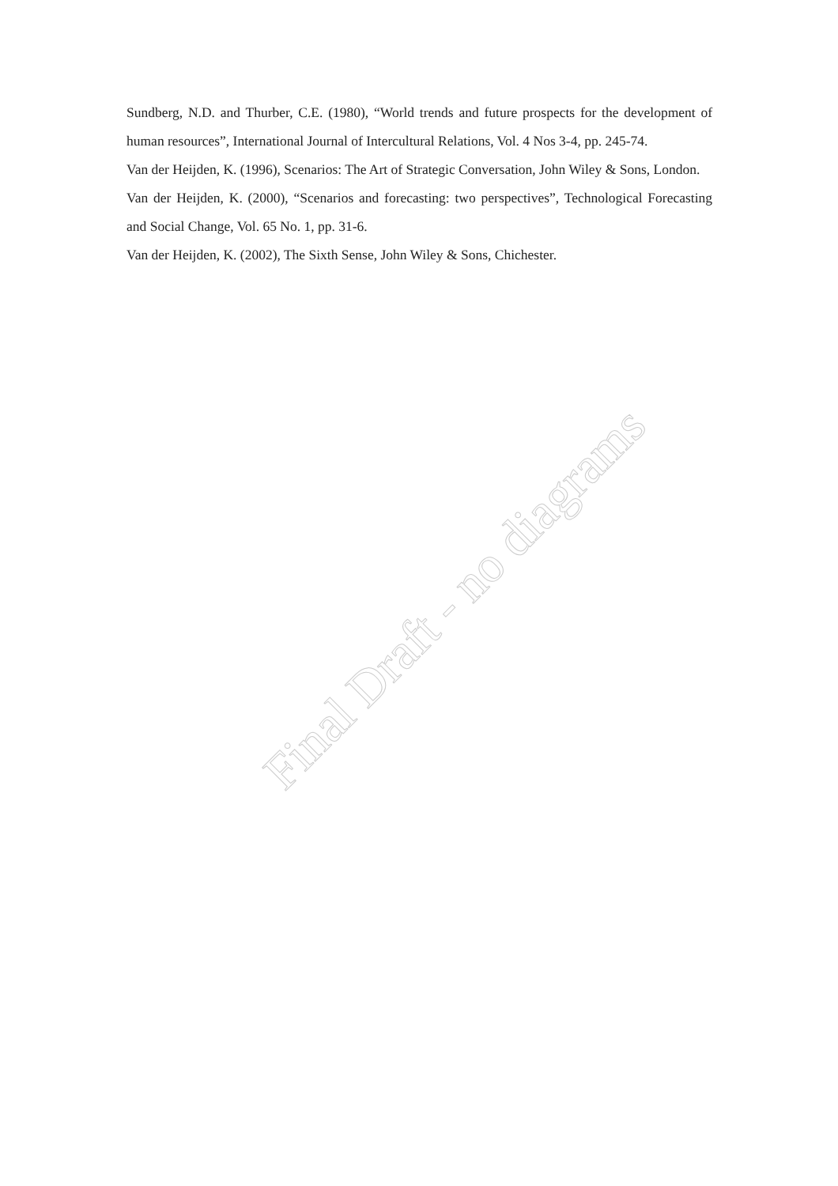Sundberg, N.D. and Thurber, C.E. (1980), “World trends and future prospects for the development of human resources”, International Journal of Intercultural Relations, Vol. 4 Nos 3-4, pp. 245-74.
Van der Heijden, K. (1996), Scenarios: The Art of Strategic Conversation, John Wiley & Sons, London.
Van der Heijden, K. (2000), “Scenarios and forecasting: two perspectives”, Technological Forecasting and Social Change, Vol. 65 No. 1, pp. 31-6.
Van der Heijden, K. (2002), The Sixth Sense, John Wiley & Sons, Chichester.
Final Draft - no diagrams